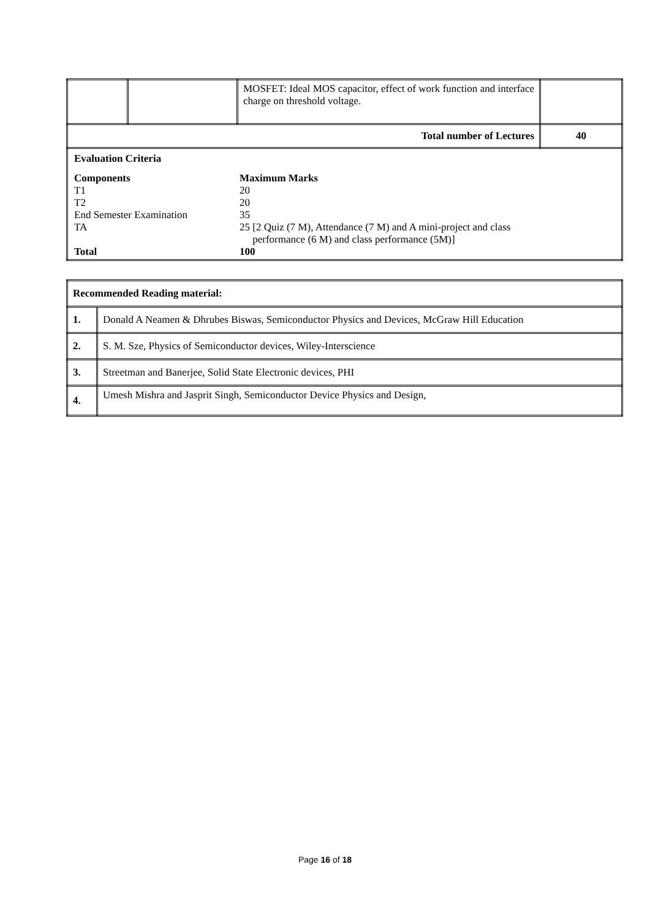| | | MOSFET: Ideal MOS capacitor, effect of work function and interface charge on threshold voltage. | |
| Total number of Lectures | | | 40 |
| / Evaluation Criteria / / / Components / Maximum Marks / / T1 / 20 / / T2 / 20 / / End Semester Examination / 35 / / TA / 25 [2 Quiz (7 M), Attendance (7 M) and A mini-project and class performance (6 M) and class performance (5M)] / / Total / 100 / | | | |
| Recommended Reading material: | |
| 1. | Donald A Neamen & Dhrubes Biswas, Semiconductor Physics and Devices, McGraw Hill Education |
| 2. | S. M. Sze, Physics of Semiconductor devices, Wiley-Interscience |
| 3. | Streetman and Banerjee, Solid State Electronic devices, PHI |
| 4. | Umesh Mishra and Jasprit Singh, Semiconductor Device Physics and Design, |
Page 16 of 18